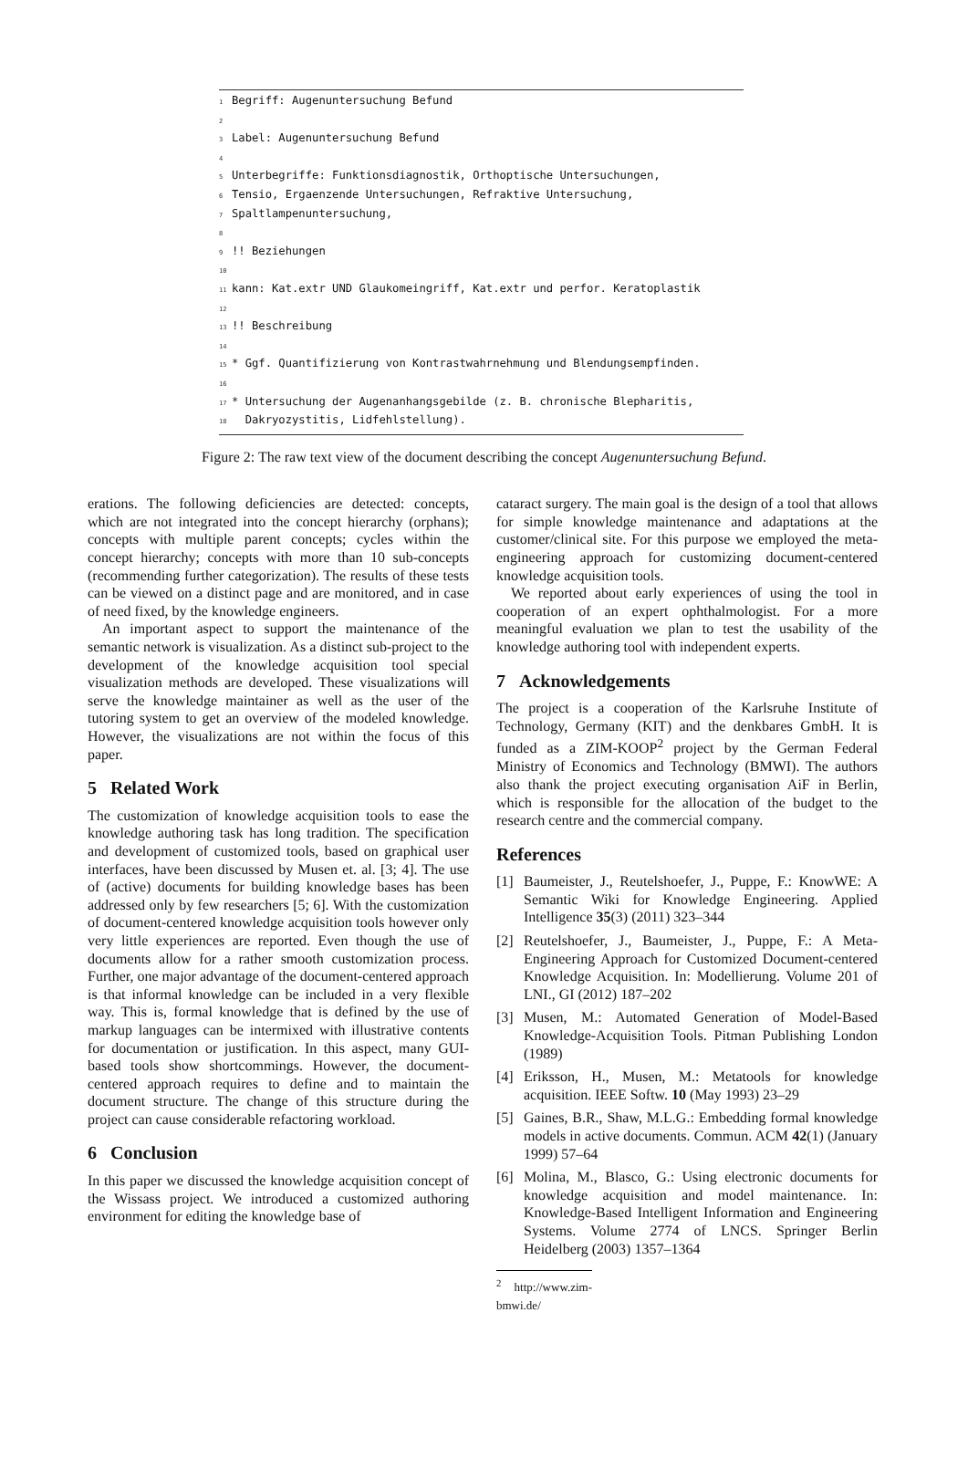1 Begriff: Augenuntersuchung Befund 2 3 Label: Augenuntersuchung Befund 4 5 Unterbegriffe: Funktionsdiagnostik, Orthoptische Untersuchungen, 6 Tensio, Ergaenzende Untersuchungen, Refraktive Untersuchung, 7 Spaltlampenuntersuchung, 8 9!! Beziehungen 10 11 kann: Kat.extr UND Glaukomeingriff, Kat.extr und perfor. Keratoplastik 12 13!! Beschreibung 14 15 * Ggf. Quantifizierung von Kontrastwahrnehmung und Blendungsempfinden. 16 17 * Untersuchung der Augenanhangsgebilde (z. B. chronische Blepharitis, 18 Dakryozystitis, Lidfehlstellung).
Figure 2: The raw text view of the document describing the concept Augenuntersuchung Befund.
erations. The following deficiencies are detected: concepts, which are not integrated into the concept hierarchy (orphans); concepts with multiple parent concepts; cycles within the concept hierarchy; concepts with more than 10 sub-concepts (recommending further categorization). The results of these tests can be viewed on a distinct page and are monitored, and in case of need fixed, by the knowledge engineers.
An important aspect to support the maintenance of the semantic network is visualization. As a distinct sub-project to the development of the knowledge acquisition tool special visualization methods are developed. These visualizations will serve the knowledge maintainer as well as the user of the tutoring system to get an overview of the modeled knowledge. However, the visualizations are not within the focus of this paper.
5 Related Work
The customization of knowledge acquisition tools to ease the knowledge authoring task has long tradition. The specification and development of customized tools, based on graphical user interfaces, have been discussed by Musen et. al. [3; 4]. The use of (active) documents for building knowledge bases has been addressed only by few researchers [5; 6]. With the customization of document-centered knowledge acquisition tools however only very little experiences are reported. Even though the use of documents allow for a rather smooth customization process. Further, one major advantage of the document-centered approach is that informal knowledge can be included in a very flexible way. This is, formal knowledge that is defined by the use of markup languages can be intermixed with illustrative contents for documentation or justification. In this aspect, many GUI-based tools show shortcommings. However, the document-centered approach requires to define and to maintain the document structure. The change of this structure during the project can cause considerable refactoring workload.
6 Conclusion
In this paper we discussed the knowledge acquisition concept of the Wissass project. We introduced a customized authoring environment for editing the knowledge base of
cataract surgery. The main goal is the design of a tool that allows for simple knowledge maintenance and adaptations at the customer/clinical site. For this purpose we employed the meta-engineering approach for customizing document-centered knowledge acquisition tools.
We reported about early experiences of using the tool in cooperation of an expert ophthalmologist. For a more meaningful evaluation we plan to test the usability of the knowledge authoring tool with independent experts.
7 Acknowledgements
The project is a cooperation of the Karlsruhe Institute of Technology, Germany (KIT) and the denkbares GmbH. It is funded as a ZIM-KOOP<sup>2</sup> project by the German Federal Ministry of Economics and Technology (BMWI). The authors also thank the project executing organisation AiF in Berlin, which is responsible for the allocation of the budget to the research centre and the commercial company.
References
[1] Baumeister, J., Reutelshoefer, J., Puppe, F.: KnowWE: A Semantic Wiki for Knowledge Engineering. Applied Intelligence 35(3) (2011) 323–344
[2] Reutelshoefer, J., Baumeister, J., Puppe, F.: A Meta-Engineering Approach for Customized Document-centered Knowledge Acquisition. In: Modellierung. Volume 201 of LNI., GI (2012) 187–202
[3] Musen, M.: Automated Generation of Model-Based Knowledge-Acquisition Tools. Pitman Publishing London (1989)
[4] Eriksson, H., Musen, M.: Metatools for knowledge acquisition. IEEE Softw. 10 (May 1993) 23–29
[5] Gaines, B.R., Shaw, M.L.G.: Embedding formal knowledge models in active documents. Commun. ACM 42(1) (January 1999) 57–64
[6] Molina, M., Blasco, G.: Using electronic documents for knowledge acquisition and model maintenance. In: Knowledge-Based Intelligent Information and Engineering Systems. Volume 2774 of LNCS. Springer Berlin Heidelberg (2003) 1357–1364
<sup>2</sup> http://www.zim-bmwi.de/